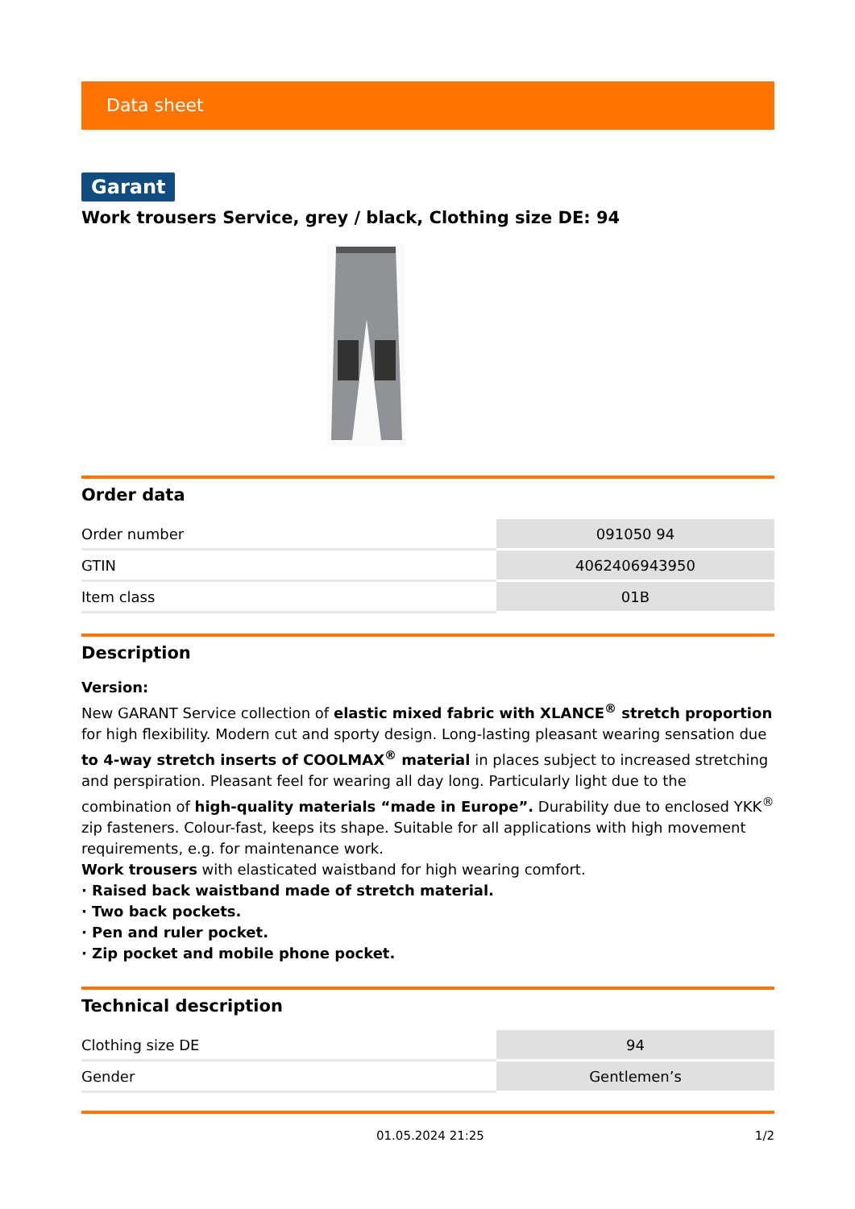Data sheet
Garant
Work trousers Service, grey / black, Clothing size DE: 94
Order data
| Order number | 091050 94 |
| GTIN | 4062406943950 |
| Item class | 01B |
Description
Version:
New GARANT Service collection of elastic mixed fabric with XLANCE<sup>®</sup> stretch proportion for high flexibility. Modern cut and sporty design. Long-lasting pleasant wearing sensation due to 4-way stretch inserts of COOLMAX<sup>®</sup> material in places subject to increased stretching and perspiration. Pleasant feel for wearing all day long. Particularly light due to the combination of high-quality materials “made in Europe”. Durability due to enclosed YKK<sup>®</sup> zip fasteners. Colour-fast, keeps its shape. Suitable for all applications with high movement requirements, e.g. for maintenance work.
Work trousers with elasticated waistband for high wearing comfort.
· Raised back waistband made of stretch material.
· Two back pockets.
· Pen and ruler pocket.
· Zip pocket and mobile phone pocket.
Technical description
| Clothing size DE | 94 |
| Gender | Gentlemen’s |
01.05.2024 21:25 1/2